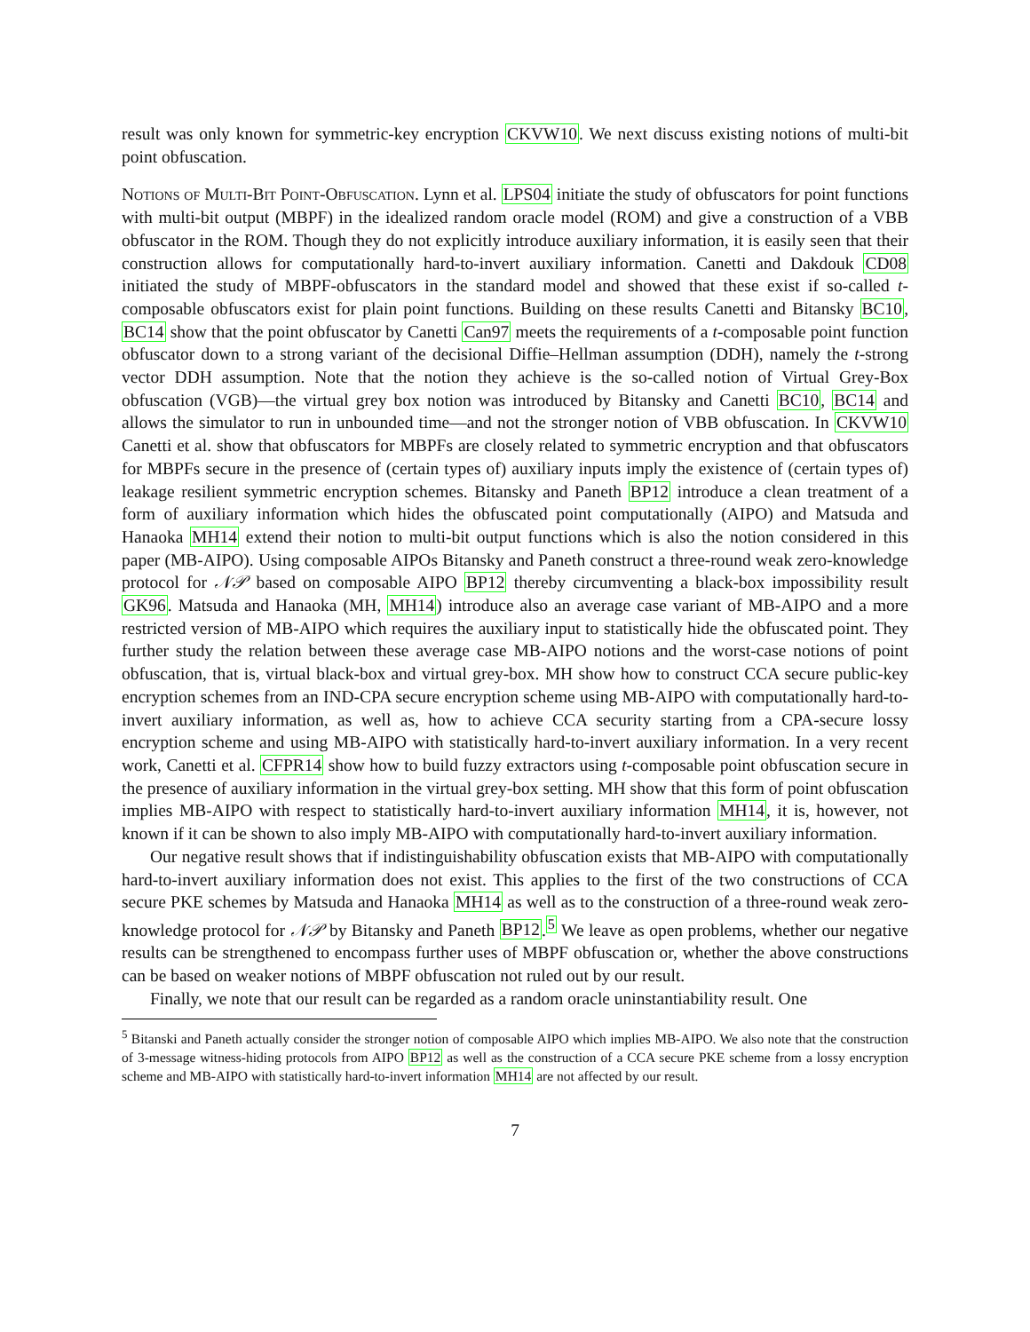result was only known for symmetric-key encryption CKVW10. We next discuss existing notions of multi-bit point obfuscation.
Notions of Multi-Bit Point-Obfuscation. Lynn et al. LPS04 initiate the study of obfuscators for point functions with multi-bit output (MBPF) in the idealized random oracle model (ROM) and give a construction of a VBB obfuscator in the ROM. Though they do not explicitly introduce auxiliary information, it is easily seen that their construction allows for computationally hard-to-invert auxiliary information. Canetti and Dakdouk CD08 initiated the study of MBPF-obfuscators in the standard model and showed that these exist if so-called t-composable obfuscators exist for plain point functions. Building on these results Canetti and Bitansky BC10, BC14 show that the point obfuscator by Canetti Can97 meets the requirements of a t-composable point function obfuscator down to a strong variant of the decisional Diffie–Hellman assumption (DDH), namely the t-strong vector DDH assumption. Note that the notion they achieve is the so-called notion of Virtual Grey-Box obfuscation (VGB)—the virtual grey box notion was introduced by Bitansky and Canetti BC10, BC14 and allows the simulator to run in unbounded time—and not the stronger notion of VBB obfuscation. In CKVW10 Canetti et al. show that obfuscators for MBPFs are closely related to symmetric encryption and that obfuscators for MBPFs secure in the presence of (certain types of) auxiliary inputs imply the existence of (certain types of) leakage resilient symmetric encryption schemes. Bitansky and Paneth BP12 introduce a clean treatment of a form of auxiliary information which hides the obfuscated point computationally (AIPO) and Matsuda and Hanaoka MH14 extend their notion to multi-bit output functions which is also the notion considered in this paper (MB-AIPO). Using composable AIPOs Bitansky and Paneth construct a three-round weak zero-knowledge protocol for 𝒩𝒫 based on composable AIPO BP12 thereby circumventing a black-box impossibility result GK96. Matsuda and Hanaoka (MH, MH14) introduce also an average case variant of MB-AIPO and a more restricted version of MB-AIPO which requires the auxiliary input to statistically hide the obfuscated point. They further study the relation between these average case MB-AIPO notions and the worst-case notions of point obfuscation, that is, virtual black-box and virtual grey-box. MH show how to construct CCA secure public-key encryption schemes from an IND-CPA secure encryption scheme using MB-AIPO with computationally hard-to-invert auxiliary information, as well as, how to achieve CCA security starting from a CPA-secure lossy encryption scheme and using MB-AIPO with statistically hard-to-invert auxiliary information. In a very recent work, Canetti et al. CFPR14 show how to build fuzzy extractors using t-composable point obfuscation secure in the presence of auxiliary information in the virtual grey-box setting. MH show that this form of point obfuscation implies MB-AIPO with respect to statistically hard-to-invert auxiliary information MH14, it is, however, not known if it can be shown to also imply MB-AIPO with computationally hard-to-invert auxiliary information.
Our negative result shows that if indistinguishability obfuscation exists that MB-AIPO with computationally hard-to-invert auxiliary information does not exist. This applies to the first of the two constructions of CCA secure PKE schemes by Matsuda and Hanaoka MH14 as well as to the construction of a three-round weak zero-knowledge protocol for 𝒩𝒫 by Bitansky and Paneth BP12.<sup>5</sup> We leave as open problems, whether our negative results can be strengthened to encompass further uses of MBPF obfuscation or, whether the above constructions can be based on weaker notions of MBPF obfuscation not ruled out by our result.
Finally, we note that our result can be regarded as a random oracle uninstantiability result. One
<sup>5</sup> Bitanski and Paneth actually consider the stronger notion of composable AIPO which implies MB-AIPO. We also note that the construction of 3-message witness-hiding protocols from AIPO BP12 as well as the construction of a CCA secure PKE scheme from a lossy encryption scheme and MB-AIPO with statistically hard-to-invert information MH14 are not affected by our result.
7